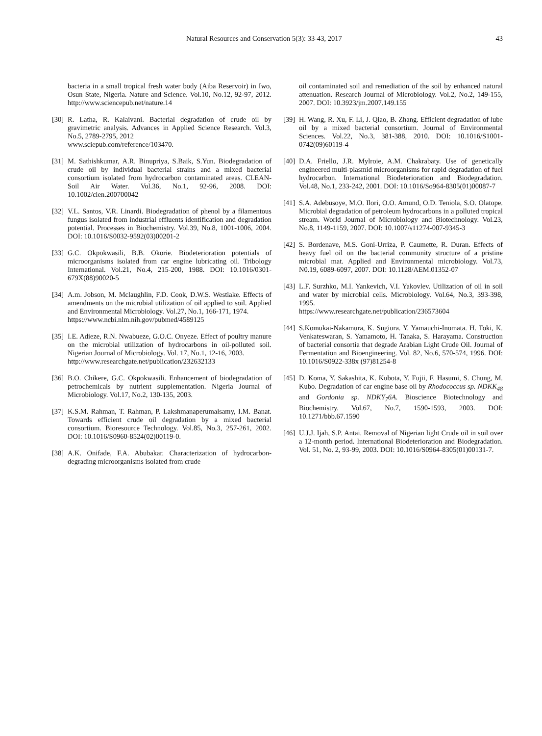Natural Resources and Conservation 5(3): 33-43, 2017 43
bacteria in a small tropical fresh water body (Aiba Reservoir) in Iwo, Osun State, Nigeria. Nature and Science. Vol.10, No.12, 92-97, 2012. http://www.sciencepub.net/nature.14
[30] R. Latha, R. Kalaivani. Bacterial degradation of crude oil by gravimetric analysis. Advances in Applied Science Research. Vol.3, No.5, 2789-2795, 2012
www.sciepub.com/reference/103470.
[31] M. Sathishkumar, A.R. Binupriya, S.Baik, S.Yun. Biodegradation of crude oil by individual bacterial strains and a mixed bacterial consortium isolated from hydrocarbon contaminated areas. CLEAN-Soil Air Water. Vol.36, No.1, 92-96, 2008. DOI: 10.1002/clen.200700042
[32] V.L. Santos, V.R. Linardi. Biodegradation of phenol by a filamentous fungus isolated from industrial effluents identification and degradation potential. Processes in Biochemistry. Vol.39, No.8, 1001-1006, 2004. DOI: 10.1016/S0032-9592(03)00201-2
[33] G.C. Okpokwasili, B.B. Okorie. Biodeterioration potentials of microorganisms isolated from car engine lubricating oil. Tribology International. Vol.21, No.4, 215-200, 1988. DOI: 10.1016/0301-679X(88)90020-5
[34] A.m. Jobson, M. Mclaughlin, F.D. Cook, D.W.S. Westlake. Effects of amendments on the microbial utilization of oil applied to soil. Applied and Environmental Microbiology. Vol.27, No.1, 166-171, 1974.
https://www.ncbi.nlm.nih.gov/pubmed/4589125
[35] I.E. Adieze, R.N. Nwabueze, G.O.C. Onyeze. Effect of poultry manure on the microbial utilization of hydrocarbons in oil-polluted soil. Nigerian Journal of Microbiology. Vol. 17, No.1, 12-16, 2003.
http://www.researchgate.net/publication/232632133
[36] B.O. Chikere, G.C. Okpokwasili. Enhancement of biodegradation of petrochemicals by nutrient supplementation. Nigeria Journal of Microbiology. Vol.17, No.2, 130-135, 2003.
[37] K.S.M. Rahman, T. Rahman, P. Lakshmanaperumalsamy, I.M. Banat. Towards efficient crude oil degradation by a mixed bacterial consortium. Bioresource Technology. Vol.85, No.3, 257-261, 2002. DOI: 10.1016/S0960-8524(02)00119-0.
[38] A.K. Onifade, F.A. Abubakar. Characterization of hydrocarbon-degrading microorganisms isolated from crude
oil contaminated soil and remediation of the soil by enhanced natural attenuation. Research Journal of Microbiology. Vol.2, No.2, 149-155, 2007. DOI: 10.3923/jm.2007.149.155
[39] H. Wang, R. Xu, F. Li, J. Qiao, B. Zhang. Efficient degradation of lube oil by a mixed bacterial consortium. Journal of Environmental Sciences. Vol.22, No.3, 381-388, 2010. DOI: 10.1016/S1001-0742(09)60119-4
[40] D.A. Friello, J.R. Mylroie, A.M. Chakrabaty. Use of genetically engineered multi-plasmid microorganisms for rapid degradation of fuel hydrocarbon. International Biodeterioration and Biodegradation. Vol.48, No.1, 233-242, 2001. DOI: 10.1016/So964-8305(01)00087-7
[41] S.A. Adebusoye, M.O. Ilori, O.O. Amund, O.D. Teniola, S.O. Olatope. Microbial degradation of petroleum hydrocarbons in a polluted tropical stream. World Journal of Microbiology and Biotechnology. Vol.23, No.8, 1149-1159, 2007. DOI: 10.1007/s11274-007-9345-3
[42] S. Bordenave, M.S. Goni-Urriza, P. Caumette, R. Duran. Effects of heavy fuel oil on the bacterial community structure of a pristine microbial mat. Applied and Environmental microbiology. Vol.73, N0.19, 6089-6097, 2007. DOI: 10.1128/AEM.01352-07
[43] L.F. Surzhko, M.I. Yankevich, V.I. Yakovlev. Utilization of oil in soil and water by microbial cells. Microbiology. Vol.64, No.3, 393-398, 1995.
https://www.researchgate.net/publication/236573604
[44] S.Komukai-Nakamura, K. Sugiura. Y. Yamauchi-Inomata. H. Toki, K. Venkateswaran, S. Yamamoto, H. Tanaka, S. Harayama. Construction of bacterial consortia that degrade Arabian Light Crude Oil. Journal of Fermentation and Bioengineering. Vol. 82, No.6, 570-574, 1996. DOI: 10.1016/S0922-338x (97)81254-8
[45] D. Koma, Y. Sakashita, K. Kubota, Y. Fujii, F. Hasumi, S. Chung, M. Kubo. Degradation of car engine base oil by Rhodococcus sp. NDKK<sub>48</sub> and Gordonia sp. NDKY<sub>7</sub>6A. Bioscience Biotechnology and Biochemistry. Vol.67, No.7, 1590-1593, 2003. DOI: 10.1271/bbb.67.1590
[46] U.J.J. Ijah, S.P. Antai. Removal of Nigerian light Crude oil in soil over a 12-month period. International Biodeterioration and Biodegradation. Vol. 51, No. 2, 93-99, 2003. DOI: 10.1016/S0964-8305(01)00131-7.